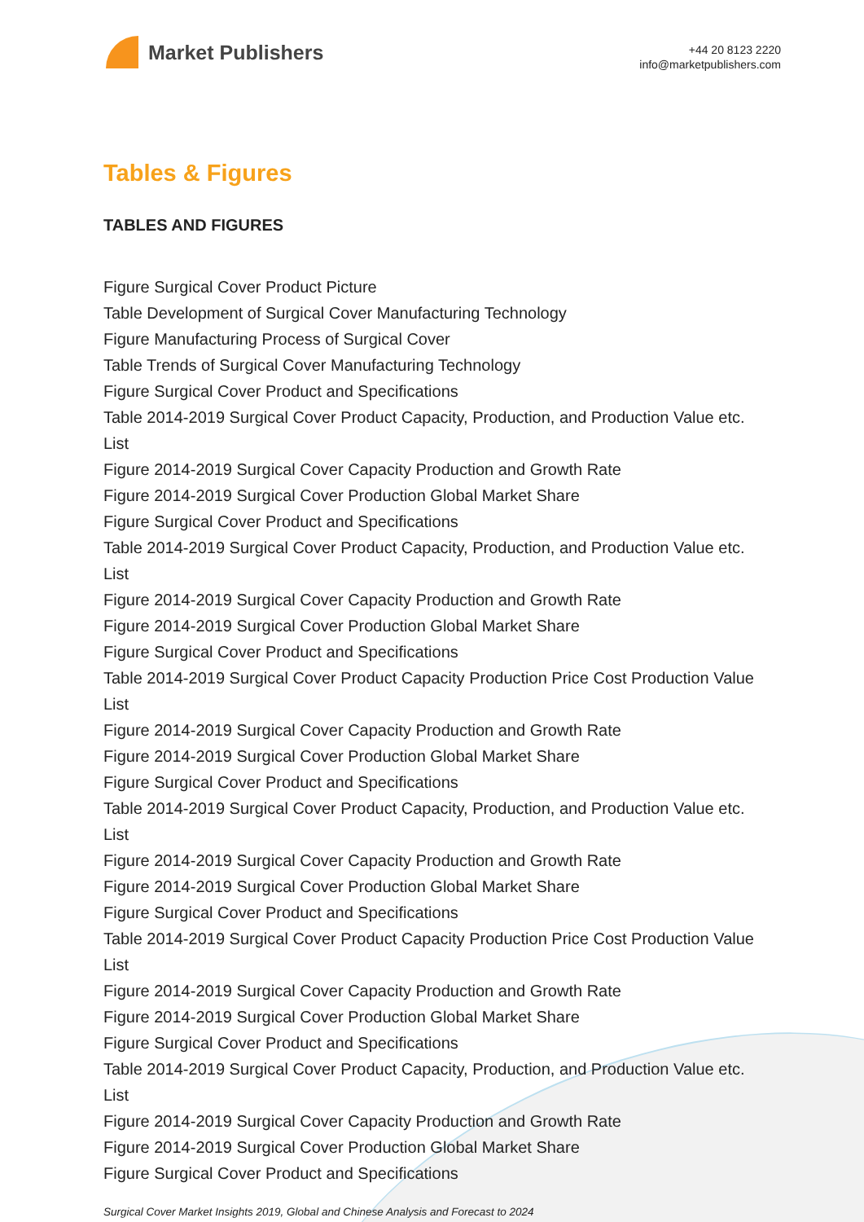Market Publishers
+44 20 8123 2220
info@marketpublishers.com
Tables & Figures
TABLES AND FIGURES
Figure Surgical Cover Product Picture
Table Development of Surgical Cover Manufacturing Technology
Figure Manufacturing Process of Surgical Cover
Table Trends of Surgical Cover Manufacturing Technology
Figure Surgical Cover Product and Specifications
Table 2014-2019 Surgical Cover Product Capacity, Production, and Production Value etc. List
Figure 2014-2019 Surgical Cover Capacity Production and Growth Rate
Figure 2014-2019 Surgical Cover Production Global Market Share
Figure Surgical Cover Product and Specifications
Table 2014-2019 Surgical Cover Product Capacity, Production, and Production Value etc. List
Figure 2014-2019 Surgical Cover Capacity Production and Growth Rate
Figure 2014-2019 Surgical Cover Production Global Market Share
Figure Surgical Cover Product and Specifications
Table 2014-2019 Surgical Cover Product Capacity Production Price Cost Production Value List
Figure 2014-2019 Surgical Cover Capacity Production and Growth Rate
Figure 2014-2019 Surgical Cover Production Global Market Share
Figure Surgical Cover Product and Specifications
Table 2014-2019 Surgical Cover Product Capacity, Production, and Production Value etc. List
Figure 2014-2019 Surgical Cover Capacity Production and Growth Rate
Figure 2014-2019 Surgical Cover Production Global Market Share
Figure Surgical Cover Product and Specifications
Table 2014-2019 Surgical Cover Product Capacity Production Price Cost Production Value List
Figure 2014-2019 Surgical Cover Capacity Production and Growth Rate
Figure 2014-2019 Surgical Cover Production Global Market Share
Figure Surgical Cover Product and Specifications
Table 2014-2019 Surgical Cover Product Capacity, Production, and Production Value etc. List
Figure 2014-2019 Surgical Cover Capacity Production and Growth Rate
Figure 2014-2019 Surgical Cover Production Global Market Share
Figure Surgical Cover Product and Specifications
Surgical Cover Market Insights 2019, Global and Chinese Analysis and Forecast to 2024